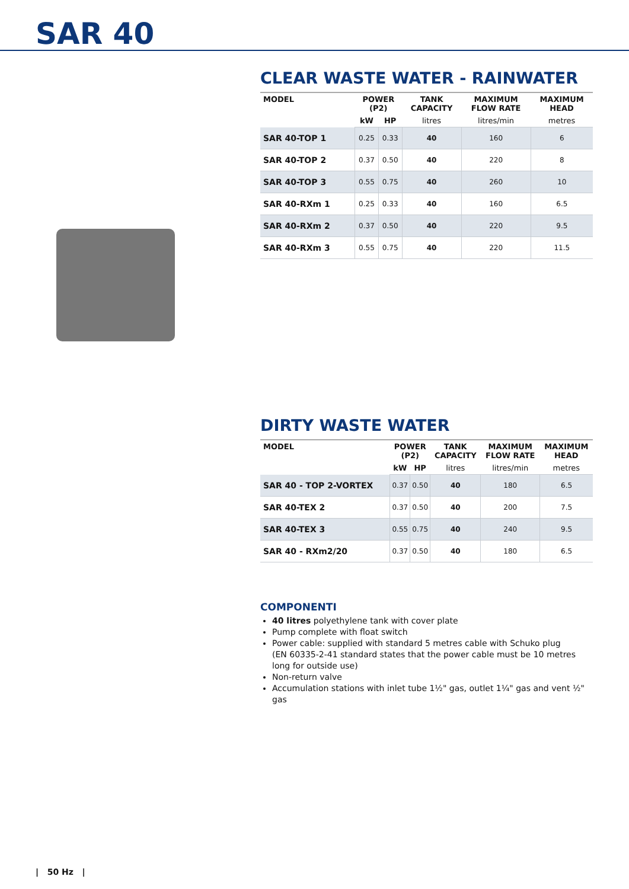SAR 40
CLEAR WASTE WATER - RAINWATER
| MODEL | POWER (P2) | | TANK CAPACITY | MAXIMUM FLOW RATE | MAXIMUM HEAD |
| --- | --- | --- | --- | --- | --- |
| | kW | HP | litres | litres/min | metres |
| SAR 40-TOP 1 | 0.25 | 0.33 | 40 | 160 | 6 |
| SAR 40-TOP 2 | 0.37 | 0.50 | 40 | 220 | 8 |
| SAR 40-TOP 3 | 0.55 | 0.75 | 40 | 260 | 10 |
| SAR 40-RXm 1 | 0.25 | 0.33 | 40 | 160 | 6.5 |
| SAR 40-RXm 2 | 0.37 | 0.50 | 40 | 220 | 9.5 |
| SAR 40-RXm 3 | 0.55 | 0.75 | 40 | 220 | 11.5 |
DIRTY WASTE WATER
| MODEL | POWER (P2) | | TANK CAPACITY | MAXIMUM FLOW RATE | MAXIMUM HEAD |
| --- | --- | --- | --- | --- | --- |
| | kW | HP | litres | litres/min | metres |
| SAR 40 - TOP 2-VORTEX | 0.37 | 0.50 | 40 | 180 | 6.5 |
| SAR 40-TEX 2 | 0.37 | 0.50 | 40 | 200 | 7.5 |
| SAR 40-TEX 3 | 0.55 | 0.75 | 40 | 240 | 9.5 |
| SAR 40 - RXm2/20 | 0.37 | 0.50 | 40 | 180 | 6.5 |
COMPONENTI
40 litres polyethylene tank with cover plate
Pump complete with float switch
Power cable: supplied with standard 5 metres cable with Schuko plug
(EN 60335-2-41 standard states that the power cable must be 10 metres long for outside use)
Non-return valve
Accumulation stations with inlet tube 1½" gas, outlet 1¼" gas and vent ½" gas
| 50 Hz |